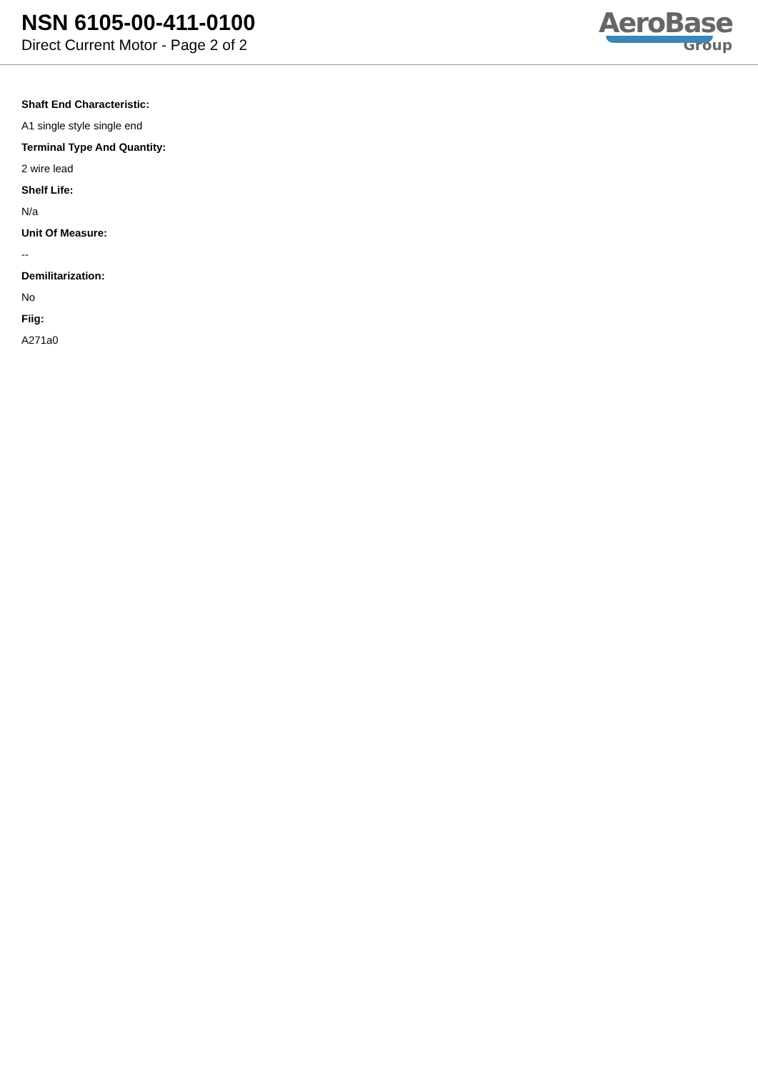NSN 6105-00-411-0100
Direct Current Motor - Page 2 of 2
AeroBase
Group
Shaft End Characteristic:
A1 single style single end
Terminal Type And Quantity:
2 wire lead
Shelf Life:
N/a
Unit Of Measure:
--
Demilitarization:
No
Fiig:
A271a0